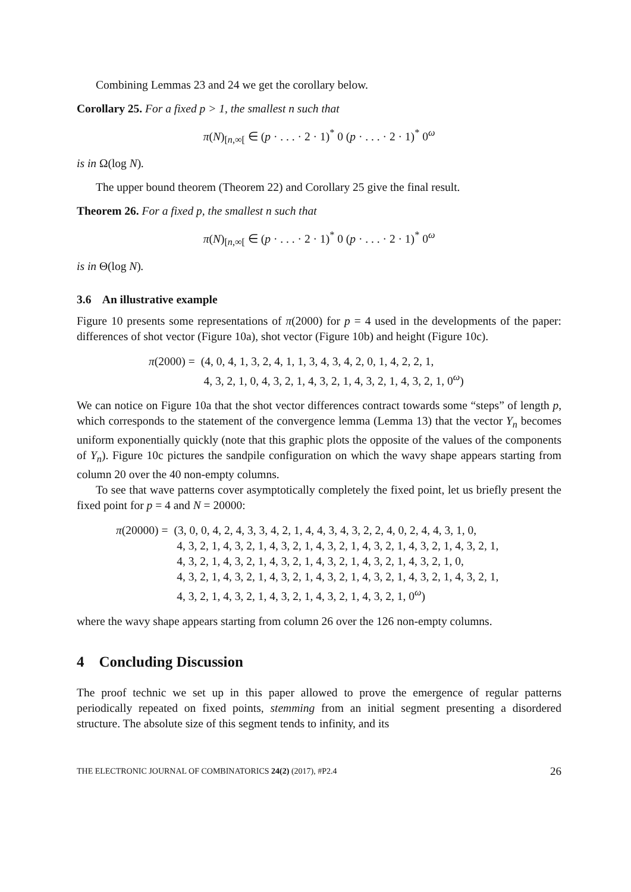Combining Lemmas 23 and 24 we get the corollary below.
Corollary 25. For a fixed p > 1, the smallest n such that
π(N)<sub>[n,∞[</sub> ∈ (p · . . . · 2 · 1)<sup>*</sup> 0 (p · . . . · 2 · 1)<sup>*</sup> 0<sup>ω</sup>
is in Ω(log N).
The upper bound theorem (Theorem 22) and Corollary 25 give the final result.
Theorem 26. For a fixed p, the smallest n such that
π(N)<sub>[n,∞[</sub> ∈ (p · . . . · 2 · 1)<sup>*</sup> 0 (p · . . . · 2 · 1)<sup>*</sup> 0<sup>ω</sup>
is in Θ(log N).
3.6 An illustrative example
Figure 10 presents some representations of π(2000) for p = 4 used in the developments of the paper: differences of shot vector (Figure 10a), shot vector (Figure 10b) and height (Figure 10c).
| π (2000) = | (4, 0, 4, 1, 3, 2, 4, 1, 1, 3, 4, 3, 4, 2, 0, 1, 4, 2, 2, 1, 4, 3, 2, 1, 0, 4, 3, 2, 1, 4, 3, 2, 1, 4, 3, 2, 1, 4, 3, 2, 1, 0<sup>ω</sup>) |
We can notice on Figure 10a that the shot vector differences contract towards some “steps” of length p, which corresponds to the statement of the convergence lemma (Lemma 13) that the vector Y<sub>n</sub> becomes uniform exponentially quickly (note that this graphic plots the opposite of the values of the components of Y<sub>n</sub>). Figure 10c pictures the sandpile configuration on which the wavy shape appears starting from column 20 over the 40 non-empty columns.
To see that wave patterns cover asymptotically completely the fixed point, let us briefly present the fixed point for p = 4 and N = 20000:
| π (20000) = | (3, 0, 0, 4, 2, 4, 3, 3, 4, 2, 1, 4, 4, 3, 4, 3, 2, 2, 4, 0, 2, 4, 4, 3, 1, 0, 4, 3, 2, 1, 4, 3, 2, 1, 4, 3, 2, 1, 4, 3, 2, 1, 4, 3, 2, 1, 4, 3, 2, 1, 4, 3, 2, 1, 4, 3, 2, 1, 4, 3, 2, 1, 4, 3, 2, 1, 4, 3, 2, 1, 4, 3, 2, 1, 4, 3, 2, 1, 0, 4, 3, 2, 1, 4, 3, 2, 1, 4, 3, 2, 1, 4, 3, 2, 1, 4, 3, 2, 1, 4, 3, 2, 1, 4, 3, 2, 1, 4, 3, 2, 1, 4, 3, 2, 1, 4, 3, 2, 1, 4, 3, 2, 1, 4, 3, 2, 1, 0<sup>ω</sup>) |
where the wavy shape appears starting from column 26 over the 126 non-empty columns.
4 Concluding Discussion
The proof technic we set up in this paper allowed to prove the emergence of regular patterns periodically repeated on fixed points, stemming from an initial segment presenting a disordered structure. The absolute size of this segment tends to infinity, and its
THE ELECTRONIC JOURNAL OF COMBINATORICS 24(2) (2017), #P2.4 26